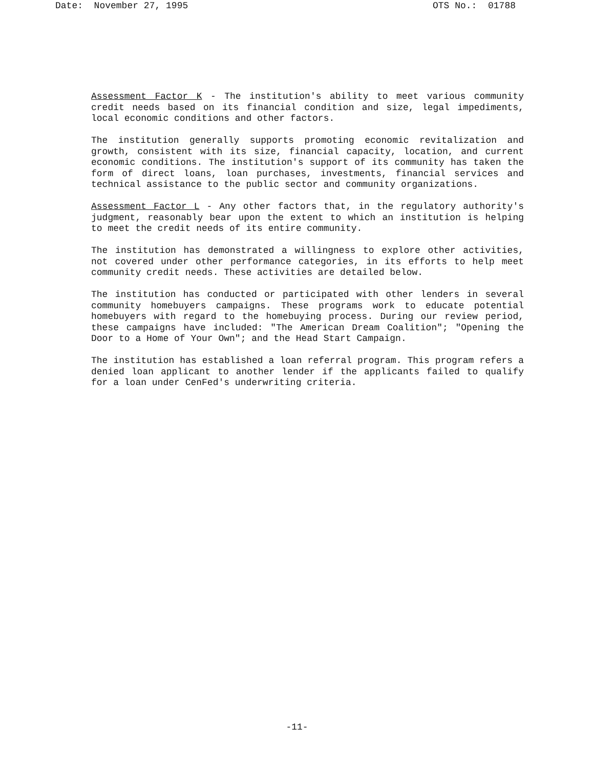Date: November 27, 1995 OTS No.: 01788
Assessment Factor K - The institution's ability to meet various community credit needs based on its financial condition and size, legal impediments, local economic conditions and other factors.
The institution generally supports promoting economic revitalization and growth, consistent with its size, financial capacity, location, and current economic conditions. The institution's support of its community has taken the form of direct loans, loan purchases, investments, financial services and technical assistance to the public sector and community organizations.
Assessment Factor L - Any other factors that, in the regulatory authority's judgment, reasonably bear upon the extent to which an institution is helping to meet the credit needs of its entire community.
The institution has demonstrated a willingness to explore other activities, not covered under other performance categories, in its efforts to help meet community credit needs. These activities are detailed below.
The institution has conducted or participated with other lenders in several community homebuyers campaigns. These programs work to educate potential homebuyers with regard to the homebuying process. During our review period, these campaigns have included: "The American Dream Coalition"; "Opening the Door to a Home of Your Own"; and the Head Start Campaign.
The institution has established a loan referral program. This program refers a denied loan applicant to another lender if the applicants failed to qualify for a loan under CenFed's underwriting criteria.
-11-